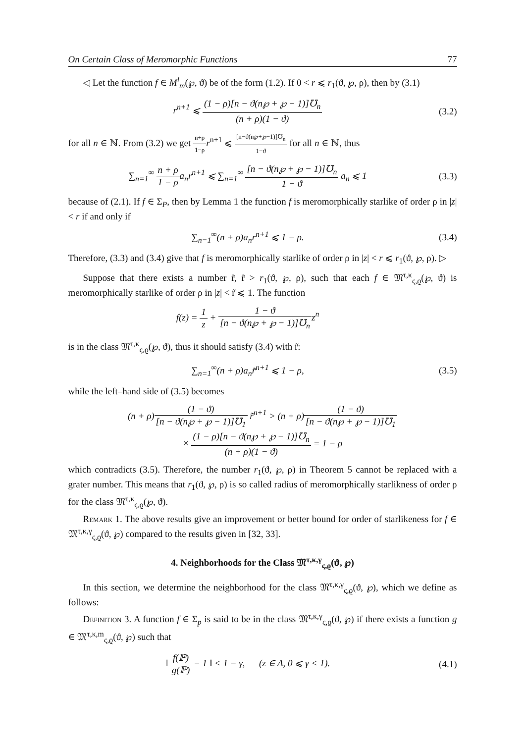On Certain Class of Meromorphic Functions 77
◁ Let the function f ∈ M<sup>l</sup><sub>m</sub>(℘, ϑ) be of the form (1.2). If 0 < r ⩽ r<sub>1</sub>(ϑ, ℘, ρ), then by (3.1)
r<sup>n+1</sup> ⩽ (1 − ρ)[n − ϑ(n℘ + ℘ − 1)]℧<sub>n</sub> (n + ρ)(1 − ϑ)
(3.2)
for all n ∈ ℕ. From (3.2) we get n+ρ 1−ρ r<sup>n+1</sup> ⩽ [n−ϑ(n℘+℘−1)]℧<sub>n</sub> 1−ϑ for all n ∈ ℕ, thus
∑<sub>n=1</sub><sup>∞</sup> n + ρ 1 − ρa<sub>n</sub>r<sup>n+1</sup> ⩽ ∑<sub>n=1</sub><sup>∞</sup> [n − ϑ(n℘ + ℘ − 1)]℧<sub>n</sub> 1 − ϑ a<sub>n</sub> ⩽ 1
(3.3)
because of (2.1). If f ∈ Σ<sub>P</sub>, then by Lemma 1 the function f is meromorphically starlike of order ρ in |z| < r if and only if
∑<sub>n=1</sub><sup>∞</sup>(n + ρ)a<sub>n</sub>r<sup>n+1</sup> ⩽ 1 − ρ. (3.4)
Therefore, (3.3) and (3.4) give that f is meromorphically starlike of order ρ in |z| < r ⩽ r<sub>1</sub>(ϑ, ℘, ρ). ▷
Suppose that there exists a number r̃, r̃ > r<sub>1</sub>(ϑ, ℘, ρ), such that each f ∈ 𝔐<sup>τ,κ</sup><sub>ς,ϱ</sub>(℘, ϑ) is meromorphically starlike of order ρ in |z| < r̃ ⩽ 1. The function
f(z) = 1 z + 1 − ϑ [n − ϑ(n℘ + ℘ − 1)]℧<sub>n</sub>z<sup>n</sup>
is in the class 𝔐<sup>τ,κ</sup><sub>ς,ϱ</sub>(℘, ϑ), thus it should satisfy (3.4) with r̃:
∑<sub>n=1</sub><sup>∞</sup>(n + ρ)a<sub>n</sub>r̃<sup>n+1</sup> ⩽ 1 − ρ, (3.5)
while the left–hand side of (3.5) becomes
(n + ρ)(1 − ϑ) [n − ϑ(n℘ + ℘ − 1)]℧<sub>1</sub> r̃<sup>n+1</sup> > (n + ρ)(1 − ϑ) [n − ϑ(n℘ + ℘ − 1)]℧<sub>1</sub>
× (1 − ρ)[n − ϑ(n℘ + ℘ − 1)]℧<sub>n</sub> (n + ρ)(1 − ϑ) = 1 − ρ
which contradicts (3.5). Therefore, the number r<sub>1</sub>(ϑ, ℘, ρ) in Theorem 5 cannot be replaced with a grater number. This means that r<sub>1</sub>(ϑ, ℘, ρ) is so called radius of meromorphically starlikness of order ρ for the class 𝔐<sup>τ,κ</sup><sub>ς,ϱ</sub>(℘, ϑ).
Remark 1. The above results give an improvement or better bound for order of starlikeness for f ∈ 𝔐<sup>τ,κ,γ</sup><sub>ς,ϱ</sub>(ϑ, ℘) compared to the results given in [32, 33].
4. Neighborhoods for the Class 𝔐<sup>τ,κ,γ</sup><sub>ς,ϱ</sub>(ϑ, ℘)
In this section, we determine the neighborhood for the class 𝔐<sup>τ,κ,γ</sup><sub>ς,ϱ</sub>(ϑ, ℘), which we define as follows:
Definition 3. A function f ∈ Σ<sub>p</sub> is said to be in the class 𝔐<sup>τ,κ,γ</sup><sub>ς,ϱ</sub>(ϑ, ℘) if there exists a function g ∈ 𝔐<sup>τ,κ,m</sup><sub>ς,ϱ</sub>(ϑ, ℘) such that
‖ f(ℙ) g(ℙ) − 1 ‖ < 1 − γ, (z ∈ Δ, 0 ⩽ γ < 1).
(4.1)